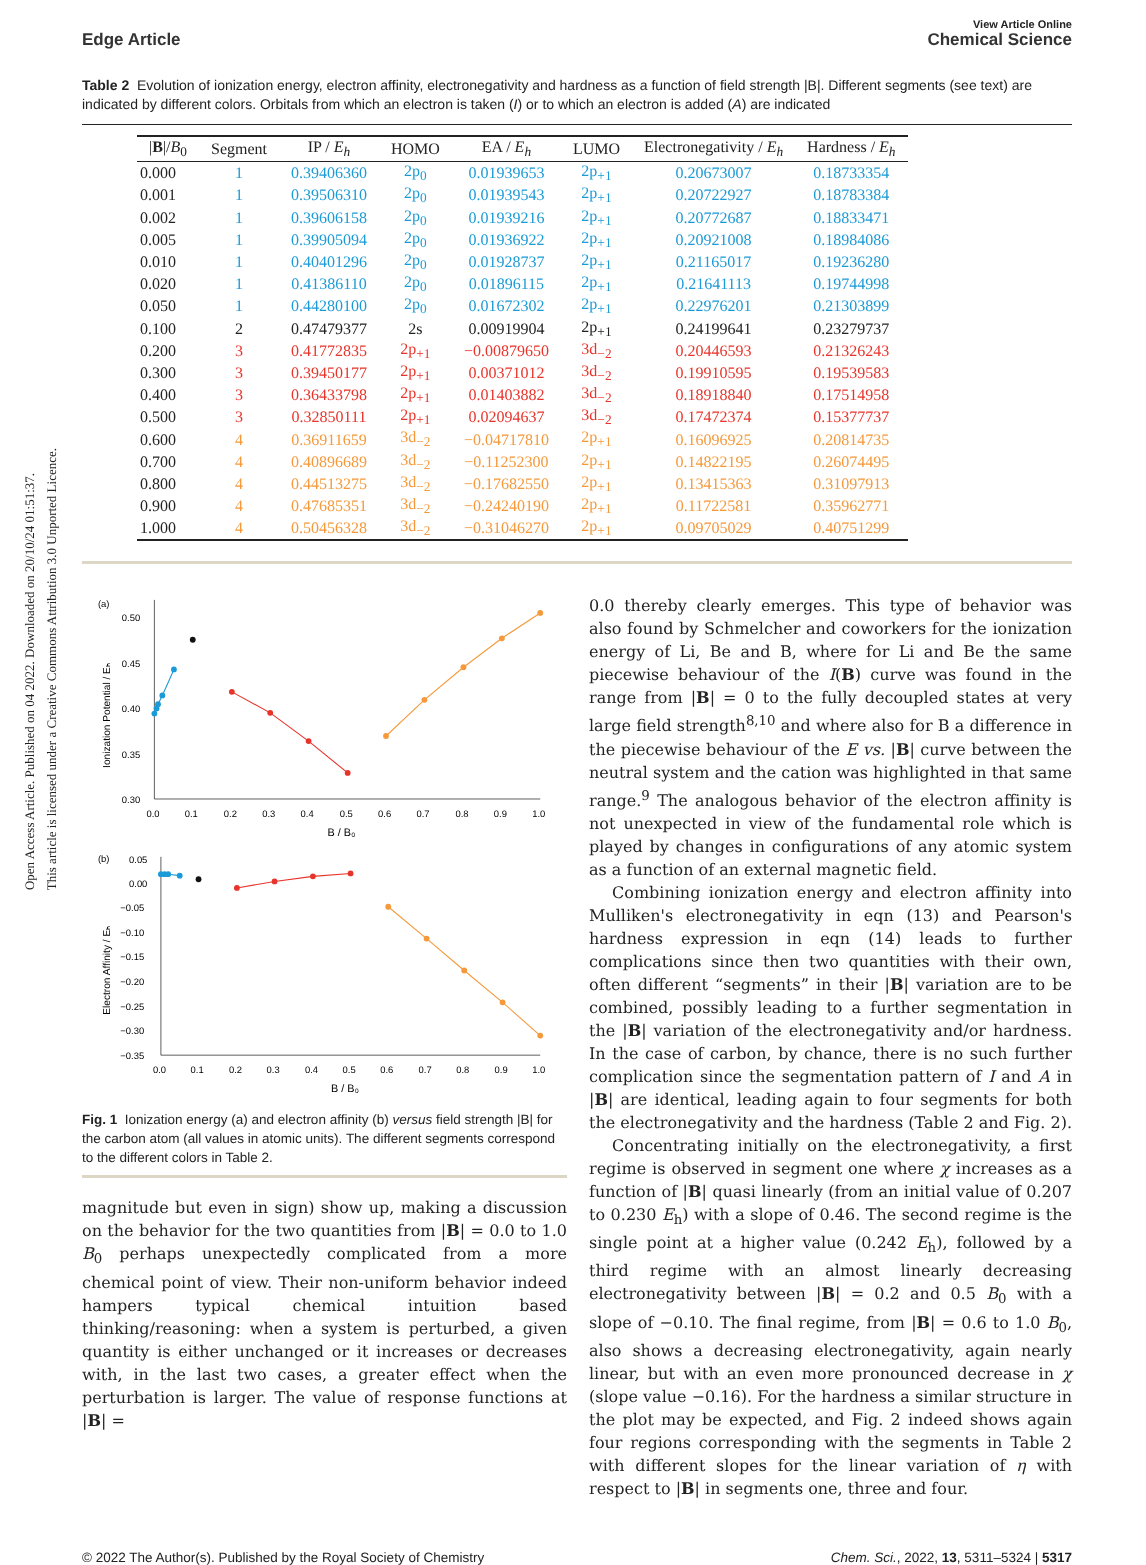Open Access Article. Published on 04 2022. Downloaded on 20/10/24 01:51:37.
This article is licensed under a Creative Commons Attribution 3.0 Unported Licence.
Edge Article
View Article Online
Chemical Science
Table 2 Evolution of ionization energy, electron affinity, electronegativity and hardness as a function of field strength |B|. Different segments (see text) are indicated by different colors. Orbitals from which an electron is taken (I) or to which an electron is added (A) are indicated
| / B // B<sub>0</sub> | Segment | IP / E<sub>h</sub> | HOMO | EA / E<sub>h</sub> | LUMO | Electronegativity / E<sub>h</sub> | Hardness / E<sub>h</sub> |
| --- | --- | --- | --- | --- | --- | --- | --- |
| 0.000 | 1 | 0.39406360 | 2p<sub>0</sub> | 0.01939653 | 2p<sub>+1</sub> | 0.20673007 | 0.18733354 |
| 0.001 | 1 | 0.39506310 | 2p<sub>0</sub> | 0.01939543 | 2p<sub>+1</sub> | 0.20722927 | 0.18783384 |
| 0.002 | 1 | 0.39606158 | 2p<sub>0</sub> | 0.01939216 | 2p<sub>+1</sub> | 0.20772687 | 0.18833471 |
| 0.005 | 1 | 0.39905094 | 2p<sub>0</sub> | 0.01936922 | 2p<sub>+1</sub> | 0.20921008 | 0.18984086 |
| 0.010 | 1 | 0.40401296 | 2p<sub>0</sub> | 0.01928737 | 2p<sub>+1</sub> | 0.21165017 | 0.19236280 |
| 0.020 | 1 | 0.41386110 | 2p<sub>0</sub> | 0.01896115 | 2p<sub>+1</sub> | 0.21641113 | 0.19744998 |
| 0.050 | 1 | 0.44280100 | 2p<sub>0</sub> | 0.01672302 | 2p<sub>+1</sub> | 0.22976201 | 0.21303899 |
| 0.100 | 2 | 0.47479377 | 2s | 0.00919904 | 2p<sub>+1</sub> | 0.24199641 | 0.23279737 |
| 0.200 | 3 | 0.41772835 | 2p<sub>+1</sub> | −0.00879650 | 3d<sub>−2</sub> | 0.20446593 | 0.21326243 |
| 0.300 | 3 | 0.39450177 | 2p<sub>+1</sub> | 0.00371012 | 3d<sub>−2</sub> | 0.19910595 | 0.19539583 |
| 0.400 | 3 | 0.36433798 | 2p<sub>+1</sub> | 0.01403882 | 3d<sub>−2</sub> | 0.18918840 | 0.17514958 |
| 0.500 | 3 | 0.32850111 | 2p<sub>+1</sub> | 0.02094637 | 3d<sub>−2</sub> | 0.17472374 | 0.15377737 |
| 0.600 | 4 | 0.36911659 | 3d<sub>−2</sub> | −0.04717810 | 2p<sub>+1</sub> | 0.16096925 | 0.20814735 |
| 0.700 | 4 | 0.40896689 | 3d<sub>−2</sub> | −0.11252300 | 2p<sub>+1</sub> | 0.14822195 | 0.26074495 |
| 0.800 | 4 | 0.44513275 | 3d<sub>−2</sub> | −0.17682550 | 2p<sub>+1</sub> | 0.13415363 | 0.31097913 |
| 0.900 | 4 | 0.47685351 | 3d<sub>−2</sub> | −0.24240190 | 2p<sub>+1</sub> | 0.11722581 | 0.35962771 |
| 1.000 | 4 | 0.50456328 | 3d<sub>−2</sub> | −0.31046270 | 2p<sub>+1</sub> | 0.09705029 | 0.40751299 |
(a)
0.50
0.45
0.40
0.35
0.30
0.0
0.1
0.2
0.3
0.4
0.5
0.6
0.7
0.8
0.9
1.0
B / B₀
Ionization Potential / Eₕ
(b)
0.05
0.00
−0.05
−0.10
−0.15
−0.20
−0.25
−0.30
−0.35
0.0
0.1
0.2
0.3
0.4
0.5
0.6
0.7
0.8
0.9
1.0
B / B₀
Electron Affinity / Eₕ
Fig. 1 Ionization energy (a) and electron affinity (b) versus field strength |B| for the carbon atom (all values in atomic units). The different segments correspond to the different colors in Table 2.
magnitude but even in sign) show up, making a discussion on the behavior for the two quantities from |B| = 0.0 to 1.0 B<sub>0</sub> perhaps unexpectedly complicated from a more chemical point of view. Their non-uniform behavior indeed hampers typical chemical intuition based thinking/reasoning: when a system is perturbed, a given quantity is either unchanged or it increases or decreases with, in the last two cases, a greater effect when the perturbation is larger. The value of response functions at |B| =
0.0 thereby clearly emerges. This type of behavior was also found by Schmelcher and coworkers for the ionization energy of Li, Be and B, where for Li and Be the same piecewise behaviour of the I(B) curve was found in the range from |B| = 0 to the fully decoupled states at very large field strength<sup>8,10</sup> and where also for B a difference in the piecewise behaviour of the E vs. |B| curve between the neutral system and the cation was highlighted in that same range.<sup>9</sup> The analogous behavior of the electron affinity is not unexpected in view of the fundamental role which is played by changes in configurations of any atomic system as a function of an external magnetic field.
Combining ionization energy and electron affinity into Mulliken's electronegativity in eqn (13) and Pearson's hardness expression in eqn (14) leads to further complications since then two quantities with their own, often different “segments” in their |B| variation are to be combined, possibly leading to a further segmentation in the |B| variation of the electronegativity and/or hardness. In the case of carbon, by chance, there is no such further complication since the segmentation pattern of I and A in |B| are identical, leading again to four segments for both the electronegativity and the hardness (Table 2 and Fig. 2).
Concentrating initially on the electronegativity, a first regime is observed in segment one where χ increases as a function of |B| quasi linearly (from an initial value of 0.207 to 0.230 E<sub>h</sub>) with a slope of 0.46. The second regime is the single point at a higher value (0.242 E<sub>h</sub>), followed by a third regime with an almost linearly decreasing electronegativity between |B| = 0.2 and 0.5 B<sub>0</sub> with a slope of −0.10. The final regime, from |B| = 0.6 to 1.0 B<sub>0</sub>, also shows a decreasing electronegativity, again nearly linear, but with an even more pronounced decrease in χ (slope value −0.16). For the hardness a similar structure in the plot may be expected, and Fig. 2 indeed shows again four regions corresponding with the segments in Table 2 with different slopes for the linear variation of η with respect to |B| in segments one, three and four.
© 2022 The Author(s). Published by the Royal Society of Chemistry Chem. Sci., 2022, 13, 5311–5324 | 5317